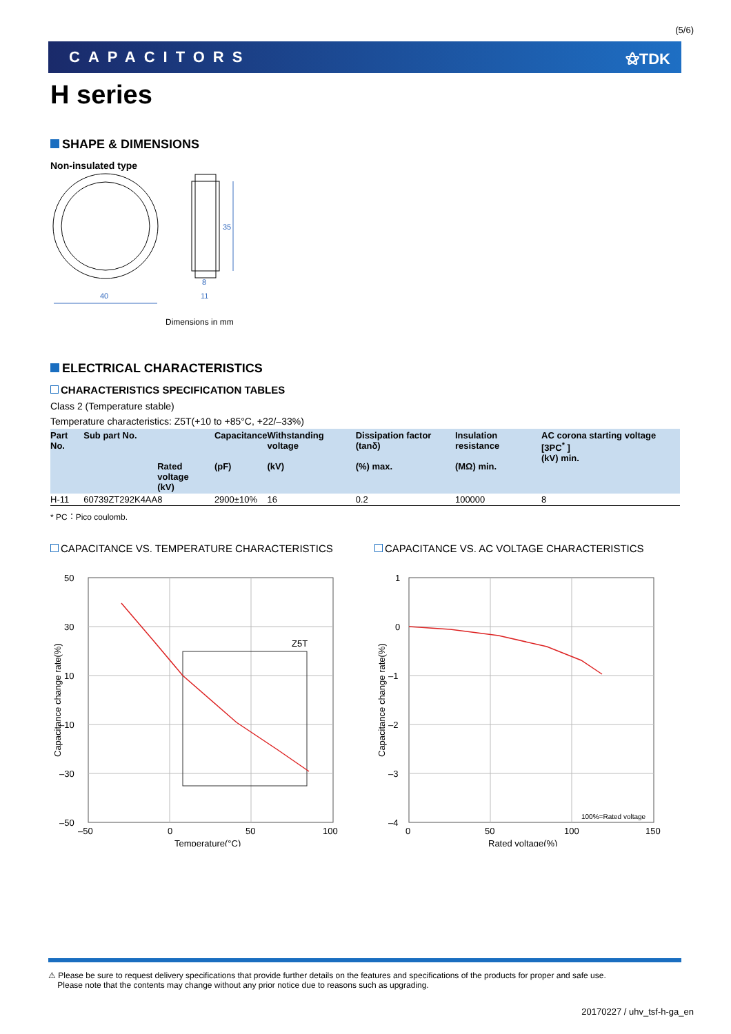(5/6)
CAPACITORS ⚝TDK
H series
SHAPE & DIMENSIONS
Non-insulated type
40
8
11
35
Dimensions in mm
ELECTRICAL CHARACTERISTICS
CHARACTERISTICS SPECIFICATION TABLES
Class 2 (Temperature stable)
Temperature characteristics: Z5T(+10 to +85°C, +22/–33%)
| Part No. | Sub part No. | Rated voltage (kV) | Capacitance (pF) | Withstanding voltage (kV) | Dissipation factor (tanδ) (%) max. | Insulation resistance (MΩ) min. | AC corona starting voltage [3PC<sup>*</sup> ] (kV) min. |
| --- | --- | --- | --- | --- | --- | --- | --- |
| H-11 | 60739ZT292K4AA | 8 | 2900±10% | 16 | 0.2 | 100000 | 8 |
* PC：Pico coulomb.
CAPACITANCE VS. TEMPERATURE CHARACTERISTICS
Z5T
50
30
10
–10
–30
–50
–50
0
50
100
Temperature(°C)
Capacitance change rate(%)
CAPACITANCE VS. AC VOLTAGE CHARACTERISTICS
100%=Rated voltage
1
0
–1
–2
–3
–4
0
50
100
150
Rated voltage(%)
Capacitance change rate(%)
⚠ Please be sure to request delivery specifications that provide further details on the features and specifications of the products for proper and safe use.
Please note that the contents may change without any prior notice due to reasons such as upgrading.
20170227 / uhv_tsf-h-ga_en